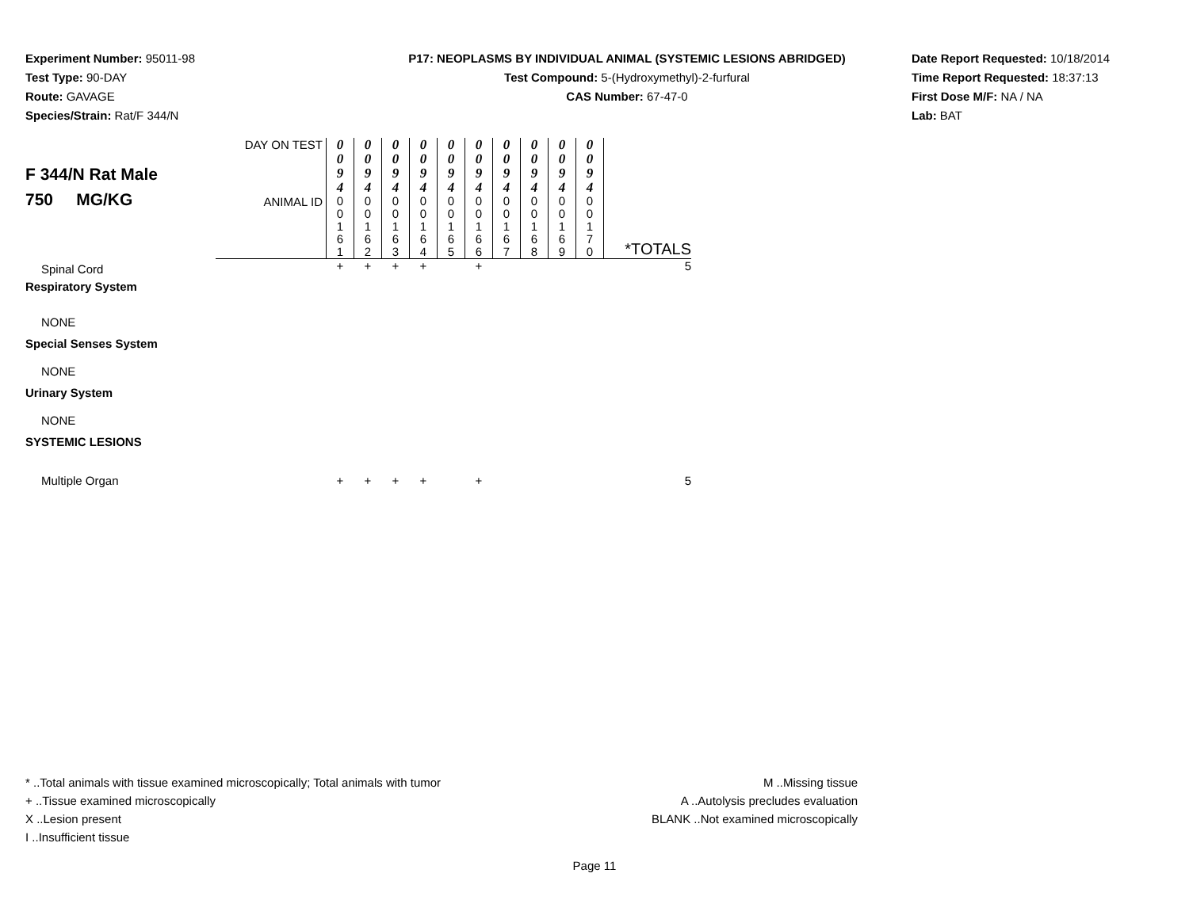Experiment Number: 95011-98
Test Type: 90-DAY
Route: GAVAGE
Species/Strain: Rat/F 344/N
P17: NEOPLASMS BY INDIVIDUAL ANIMAL (SYSTEMIC LESIONS ABRIDGED)
Test Compound: 5-(Hydroxymethyl)-2-furfural
CAS Number: 67-47-0
Date Report Requested: 10/18/2014
Time Report Requested: 18:37:13
First Dose M/F: NA / NA
Lab: BAT
| F 344/N Rat Male 750 MG/KG | DAY ON TEST | 0 0 9 4 | 0 0 9 4 | 0 0 9 4 | 0 0 9 4 | 0 0 9 4 | 0 0 9 4 | 0 0 9 4 | 0 0 9 4 | 0 0 9 4 | 0 0 9 4 | |
| | ANIMAL ID | 0 0 1 6 1 | 0 0 1 6 2 | 0 0 1 6 3 | 0 0 1 6 4 | 0 0 1 6 5 | 0 0 1 6 6 | 0 0 1 6 7 | 0 0 1 6 8 | 0 0 1 6 9 | 0 0 1 7 0 | *TOTALS |
| Spinal Cord | | + | + | + | + | | + | | | | | 5 |
| Respiratory System | | | | | | | | | | | | |
| NONE | | | | | | | | | | | | |
| Special Senses System | | | | | | | | | | | | |
| NONE | | | | | | | | | | | | |
| Urinary System | | | | | | | | | | | | |
| NONE | | | | | | | | | | | | |
| SYSTEMIC LESIONS | | | | | | | | | | | | |
| Multiple Organ | | + | + | + | + | | + | | | | | 5 |
* ..Total animals with tissue examined microscopically; Total animals with tumor
+ ..Tissue examined microscopically
X ..Lesion present
I ..Insufficient tissue
M ..Missing tissue
A ..Autolysis precludes evaluation
BLANK ..Not examined microscopically
Page 11